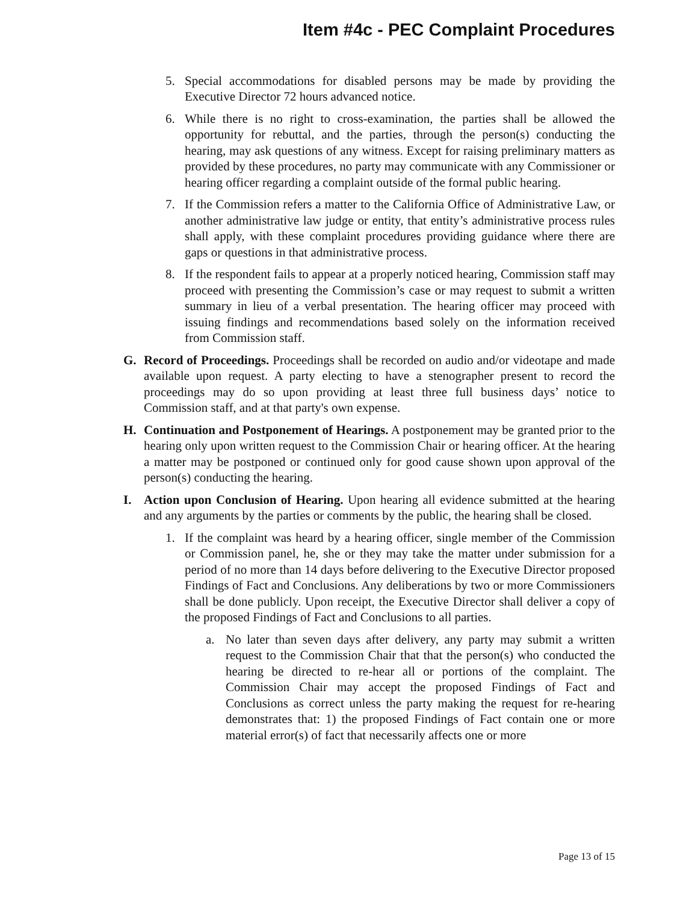Item #4c - PEC Complaint Procedures
5. Special accommodations for disabled persons may be made by providing the Executive Director 72 hours advanced notice.
6. While there is no right to cross-examination, the parties shall be allowed the opportunity for rebuttal, and the parties, through the person(s) conducting the hearing, may ask questions of any witness. Except for raising preliminary matters as provided by these procedures, no party may communicate with any Commissioner or hearing officer regarding a complaint outside of the formal public hearing.
7. If the Commission refers a matter to the California Office of Administrative Law, or another administrative law judge or entity, that entity’s administrative process rules shall apply, with these complaint procedures providing guidance where there are gaps or questions in that administrative process.
8. If the respondent fails to appear at a properly noticed hearing, Commission staff may proceed with presenting the Commission’s case or may request to submit a written summary in lieu of a verbal presentation. The hearing officer may proceed with issuing findings and recommendations based solely on the information received from Commission staff.
G. Record of Proceedings. Proceedings shall be recorded on audio and/or videotape and made available upon request. A party electing to have a stenographer present to record the proceedings may do so upon providing at least three full business days’ notice to Commission staff, and at that party's own expense.
H. Continuation and Postponement of Hearings. A postponement may be granted prior to the hearing only upon written request to the Commission Chair or hearing officer. At the hearing a matter may be postponed or continued only for good cause shown upon approval of the person(s) conducting the hearing.
I. Action upon Conclusion of Hearing. Upon hearing all evidence submitted at the hearing and any arguments by the parties or comments by the public, the hearing shall be closed.
1. If the complaint was heard by a hearing officer, single member of the Commission or Commission panel, he, she or they may take the matter under submission for a period of no more than 14 days before delivering to the Executive Director proposed Findings of Fact and Conclusions. Any deliberations by two or more Commissioners shall be done publicly. Upon receipt, the Executive Director shall deliver a copy of the proposed Findings of Fact and Conclusions to all parties.
a. No later than seven days after delivery, any party may submit a written request to the Commission Chair that that the person(s) who conducted the hearing be directed to re-hear all or portions of the complaint. The Commission Chair may accept the proposed Findings of Fact and Conclusions as correct unless the party making the request for re-hearing demonstrates that: 1) the proposed Findings of Fact contain one or more material error(s) of fact that necessarily affects one or more
Page 13 of 15